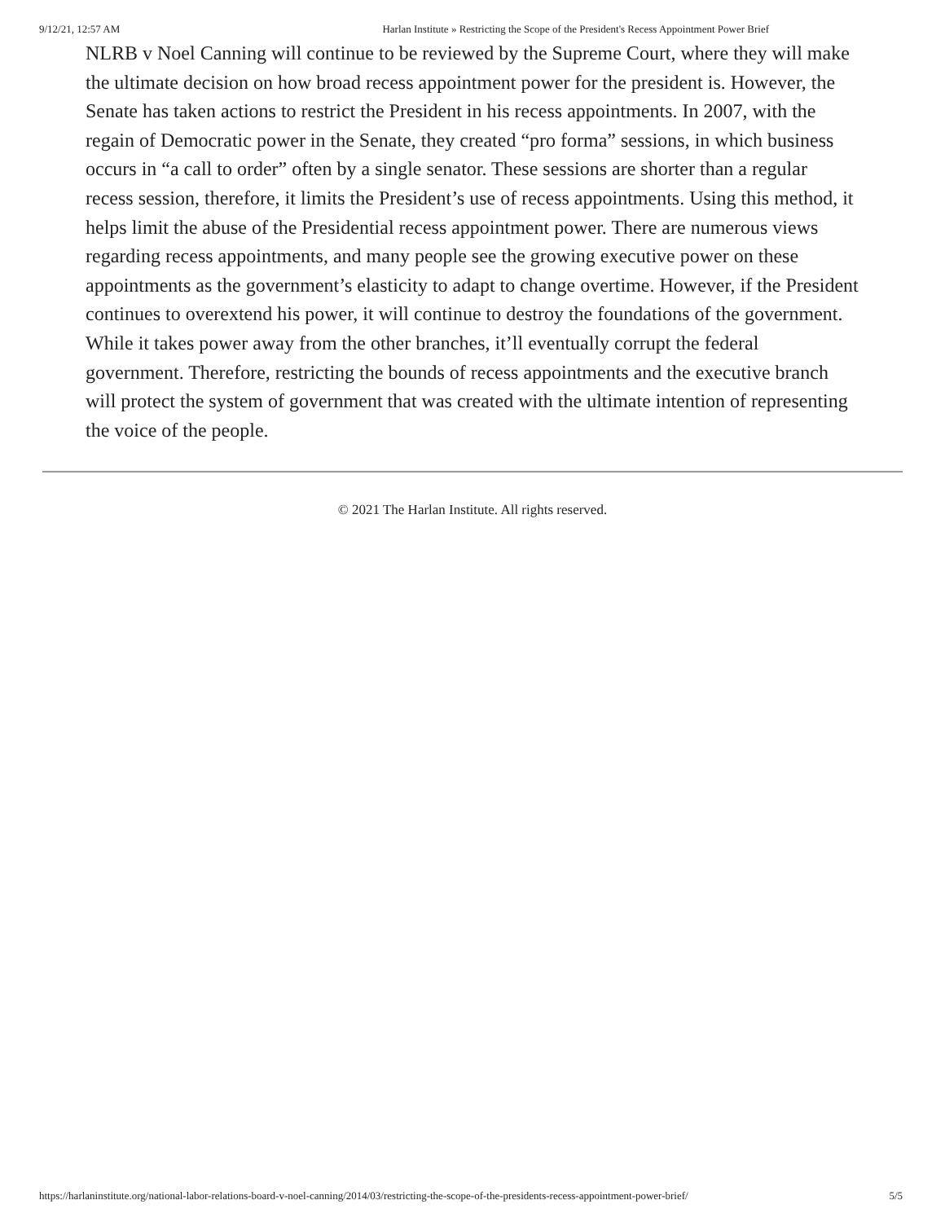9/12/21, 12:57 AM Harlan Institute » Restricting the Scope of the President's Recess Appointment Power Brief
NLRB v Noel Canning will continue to be reviewed by the Supreme Court, where they will make the ultimate decision on how broad recess appointment power for the president is. However, the Senate has taken actions to restrict the President in his recess appointments. In 2007, with the regain of Democratic power in the Senate, they created “pro forma” sessions, in which business occurs in “a call to order” often by a single senator. These sessions are shorter than a regular recess session, therefore, it limits the President’s use of recess appointments. Using this method, it helps limit the abuse of the Presidential recess appointment power. There are numerous views regarding recess appointments, and many people see the growing executive power on these appointments as the government’s elasticity to adapt to change overtime. However, if the President continues to overextend his power, it will continue to destroy the foundations of the government. While it takes power away from the other branches, it’ll eventually corrupt the federal government. Therefore, restricting the bounds of recess appointments and the executive branch will protect the system of government that was created with the ultimate intention of representing the voice of the people.
© 2021 The Harlan Institute. All rights reserved.
https://harlaninstitute.org/national-labor-relations-board-v-noel-canning/2014/03/restricting-the-scope-of-the-presidents-recess-appointment-power-brief/ 5/5